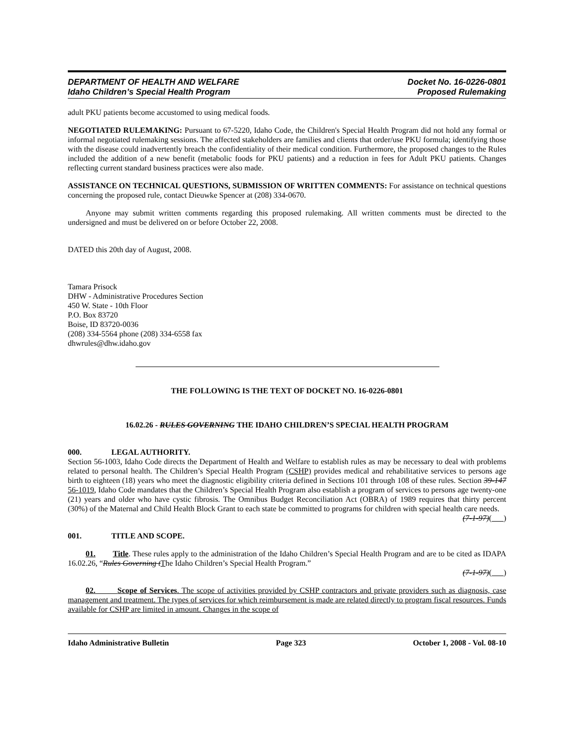DEPARTMENT OF HEALTH AND WELFARE
Idaho Children’s Special Health Program
Docket No. 16-0226-0801
Proposed Rulemaking
adult PKU patients become accustomed to using medical foods.
NEGOTIATED RULEMAKING: Pursuant to 67-5220, Idaho Code, the Children's Special Health Program did not hold any formal or informal negotiated rulemaking sessions. The affected stakeholders are families and clients that order/use PKU formula; identifying those with the disease could inadvertently breach the confidentiality of their medical condition. Furthermore, the proposed changes to the Rules included the addition of a new benefit (metabolic foods for PKU patients) and a reduction in fees for Adult PKU patients. Changes reflecting current standard business practices were also made.
ASSISTANCE ON TECHNICAL QUESTIONS, SUBMISSION OF WRITTEN COMMENTS: For assistance on technical questions concerning the proposed rule, contact Dieuwke Spencer at (208) 334-0670.
Anyone may submit written comments regarding this proposed rulemaking. All written comments must be directed to the undersigned and must be delivered on or before October 22, 2008.
DATED this 20th day of August, 2008.
Tamara Prisock
DHW - Administrative Procedures Section
450 W. State - 10th Floor
P.O. Box 83720
Boise, ID 83720-0036
(208) 334-5564 phone (208) 334-6558 fax
dhwrules@dhw.idaho.gov
THE FOLLOWING IS THE TEXT OF DOCKET NO. 16-0226-0801
16.02.26 - RULES GOVERNING THE IDAHO CHILDREN’S SPECIAL HEALTH PROGRAM
000. LEGAL AUTHORITY.
Section 56-1003, Idaho Code directs the Department of Health and Welfare to establish rules as may be necessary to deal with problems related to personal health. The Children’s Special Health Program (CSHP) provides medical and rehabilitative services to persons age birth to eighteen (18) years who meet the diagnostic eligibility criteria defined in Sections 101 through 108 of these rules. Section 39-147 56-1019, Idaho Code mandates that the Children’s Special Health Program also establish a program of services to persons age twenty-one (21) years and older who have cystic fibrosis. The Omnibus Budget Reconciliation Act (OBRA) of 1989 requires that thirty percent (30%) of the Maternal and Child Health Block Grant to each state be committed to programs for children with special health care needs.
(7-1-97)( )
001. TITLE AND SCOPE.
01. Title. These rules apply to the administration of the Idaho Children’s Special Health Program and are to be cited as IDAPA 16.02.26, “Rules Governing tThe Idaho Children’s Special Health Program.”
(7-1-97)( )
02. Scope of Services. The scope of activities provided by CSHP contractors and private providers such as diagnosis, case management and treatment. The types of services for which reimbursement is made are related directly to program fiscal resources. Funds available for CSHP are limited in amount. Changes in the scope of
Idaho Administrative Bulletin Page 323 October 1, 2008 - Vol. 08-10